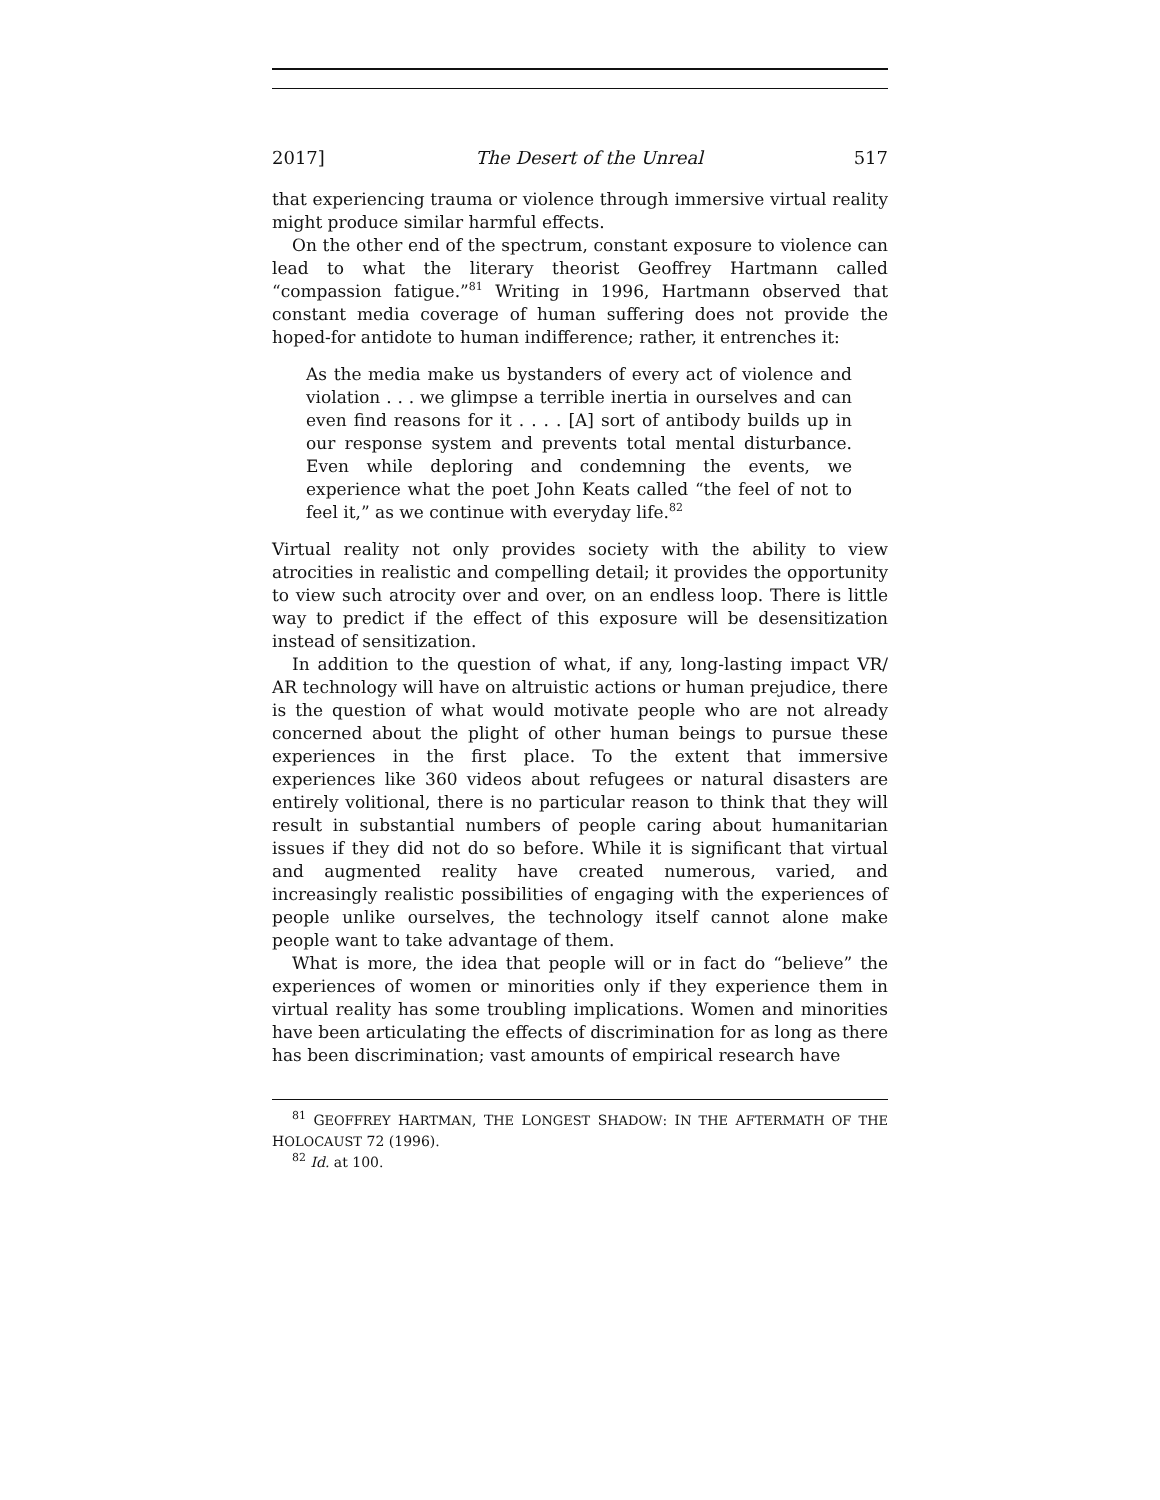2017] The Desert of the Unreal 517
that experiencing trauma or violence through immersive virtual reality might produce similar harmful effects.
On the other end of the spectrum, constant exposure to violence can lead to what the literary theorist Geoffrey Hartmann called “compassion fatigue.”<sup>81</sup> Writing in 1996, Hartmann observed that constant media coverage of human suffering does not provide the hoped-for antidote to human indifference; rather, it entrenches it:
As the media make us bystanders of every act of violence and violation . . . we glimpse a terrible inertia in ourselves and can even find reasons for it . . . . [A] sort of antibody builds up in our response system and prevents total mental disturbance. Even while deploring and condemning the events, we experience what the poet John Keats called “the feel of not to feel it,” as we continue with everyday life.<sup>82</sup>
Virtual reality not only provides society with the ability to view atrocities in realistic and compelling detail; it provides the opportunity to view such atrocity over and over, on an endless loop. There is little way to predict if the effect of this exposure will be desensitization instead of sensitization.
In addition to the question of what, if any, long-lasting impact VR/ AR technology will have on altruistic actions or human prejudice, there is the question of what would motivate people who are not already concerned about the plight of other human beings to pursue these experiences in the first place. To the extent that immersive experiences like 360 videos about refugees or natural disasters are entirely volitional, there is no particular reason to think that they will result in substantial numbers of people caring about humanitarian issues if they did not do so before. While it is significant that virtual and augmented reality have created numerous, varied, and increasingly realistic possibilities of engaging with the experiences of people unlike ourselves, the technology itself cannot alone make people want to take advantage of them.
What is more, the idea that people will or in fact do “believe” the experiences of women or minorities only if they experience them in virtual reality has some troubling implications. Women and minorities have been articulating the effects of discrimination for as long as there has been discrimination; vast amounts of empirical research have
<sup>81</sup> GEOFFREY HARTMAN, THE LONGEST SHADOW: IN THE AFTERMATH OF THE HOLOCAUST 72 (1996).
<sup>82</sup> Id. at 100.